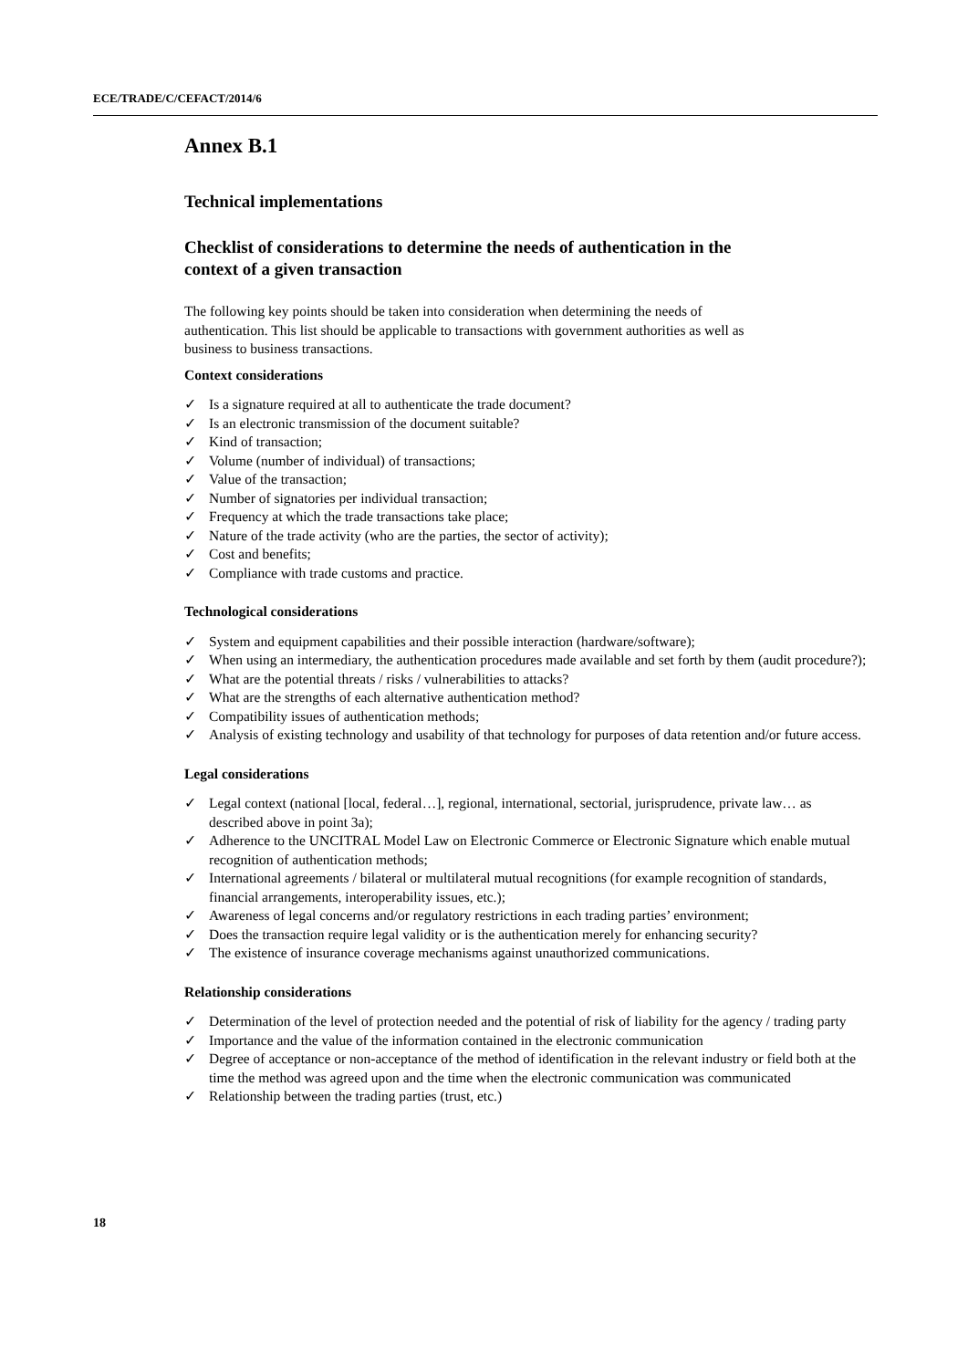ECE/TRADE/C/CEFACT/2014/6
Annex B.1
Technical implementations
Checklist of considerations to determine the needs of authentication in the context of a given transaction
The following key points should be taken into consideration when determining the needs of authentication. This list should be applicable to transactions with government authorities as well as business to business transactions.
Context considerations
✓ Is a signature required at all to authenticate the trade document?
✓ Is an electronic transmission of the document suitable?
✓ Kind of transaction;
✓ Volume (number of individual) of transactions;
✓ Value of the transaction;
✓ Number of signatories per individual transaction;
✓ Frequency at which the trade transactions take place;
✓ Nature of the trade activity (who are the parties, the sector of activity);
✓ Cost and benefits;
✓ Compliance with trade customs and practice.
Technological considerations
✓ System and equipment capabilities and their possible interaction (hardware/software);
✓ When using an intermediary, the authentication procedures made available and set forth by them (audit procedure?);
✓ What are the potential threats / risks / vulnerabilities to attacks?
✓ What are the strengths of each alternative authentication method?
✓ Compatibility issues of authentication methods;
✓ Analysis of existing technology and usability of that technology for purposes of data retention and/or future access.
Legal considerations
✓ Legal context (national [local, federal…], regional, international, sectorial, jurisprudence, private law… as described above in point 3a);
✓ Adherence to the UNCITRAL Model Law on Electronic Commerce or Electronic Signature which enable mutual recognition of authentication methods;
✓ International agreements / bilateral or multilateral mutual recognitions (for example recognition of standards, financial arrangements, interoperability issues, etc.);
✓ Awareness of legal concerns and/or regulatory restrictions in each trading parties’ environment;
✓ Does the transaction require legal validity or is the authentication merely for enhancing security?
✓ The existence of insurance coverage mechanisms against unauthorized communications.
Relationship considerations
✓ Determination of the level of protection needed and the potential of risk of liability for the agency / trading party
✓ Importance and the value of the information contained in the electronic communication
✓ Degree of acceptance or non-acceptance of the method of identification in the relevant industry or field both at the time the method was agreed upon and the time when the electronic communication was communicated
✓ Relationship between the trading parties (trust, etc.)
18